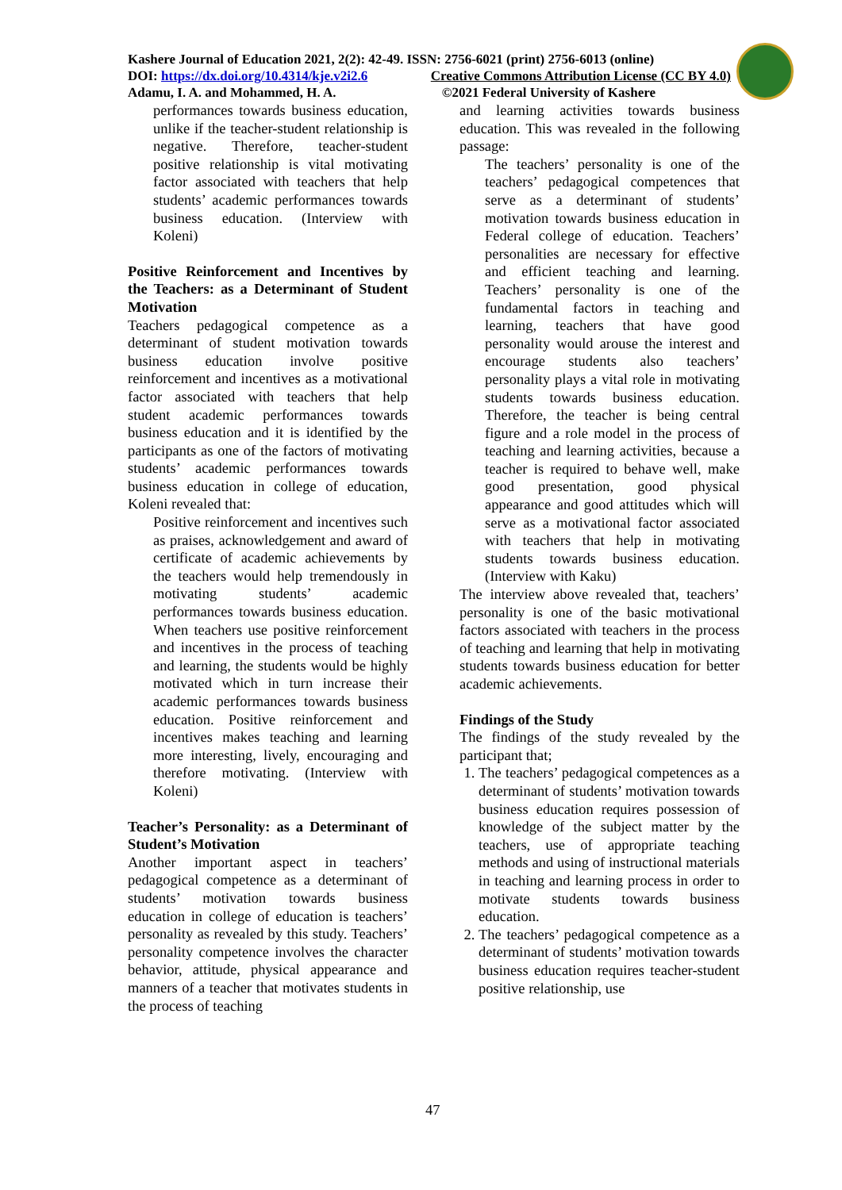Kashere Journal of Education 2021, 2(2): 42-49. ISSN: 2756-6021 (print) 2756-6013 (online)
DOI: https://dx.doi.org/10.4314/kje.v2i2.6 Creative Commons Attribution License (CC BY 4.0)
Adamu, I. A. and Mohammed, H. A. ©2021 Federal University of Kashere
performances towards business education, unlike if the teacher-student relationship is negative. Therefore, teacher-student positive relationship is vital motivating factor associated with teachers that help students’ academic performances towards business education. (Interview with Koleni)
Positive Reinforcement and Incentives by the Teachers: as a Determinant of Student Motivation
Teachers pedagogical competence as a determinant of student motivation towards business education involve positive reinforcement and incentives as a motivational factor associated with teachers that help student academic performances towards business education and it is identified by the participants as one of the factors of motivating students’ academic performances towards business education in college of education, Koleni revealed that:
Positive reinforcement and incentives such as praises, acknowledgement and award of certificate of academic achievements by the teachers would help tremendously in motivating students’ academic performances towards business education. When teachers use positive reinforcement and incentives in the process of teaching and learning, the students would be highly motivated which in turn increase their academic performances towards business education. Positive reinforcement and incentives makes teaching and learning more interesting, lively, encouraging and therefore motivating. (Interview with Koleni)
Teacher’s Personality: as a Determinant of Student’s Motivation
Another important aspect in teachers’ pedagogical competence as a determinant of students’ motivation towards business education in college of education is teachers’ personality as revealed by this study. Teachers’ personality competence involves the character behavior, attitude, physical appearance and manners of a teacher that motivates students in the process of teaching
and learning activities towards business education. This was revealed in the following passage:
The teachers’ personality is one of the teachers’ pedagogical competences that serve as a determinant of students’ motivation towards business education in Federal college of education. Teachers’ personalities are necessary for effective and efficient teaching and learning. Teachers’ personality is one of the fundamental factors in teaching and learning, teachers that have good personality would arouse the interest and encourage students also teachers’ personality plays a vital role in motivating students towards business education. Therefore, the teacher is being central figure and a role model in the process of teaching and learning activities, because a teacher is required to behave well, make good presentation, good physical appearance and good attitudes which will serve as a motivational factor associated with teachers that help in motivating students towards business education. (Interview with Kaku)
The interview above revealed that, teachers’ personality is one of the basic motivational factors associated with teachers in the process of teaching and learning that help in motivating students towards business education for better academic achievements.
Findings of the Study
The findings of the study revealed by the participant that;
1. The teachers’ pedagogical competences as a determinant of students’ motivation towards business education requires possession of knowledge of the subject matter by the teachers, use of appropriate teaching methods and using of instructional materials in teaching and learning process in order to motivate students towards business education.
2. The teachers’ pedagogical competence as a determinant of students’ motivation towards business education requires teacher-student positive relationship, use
47